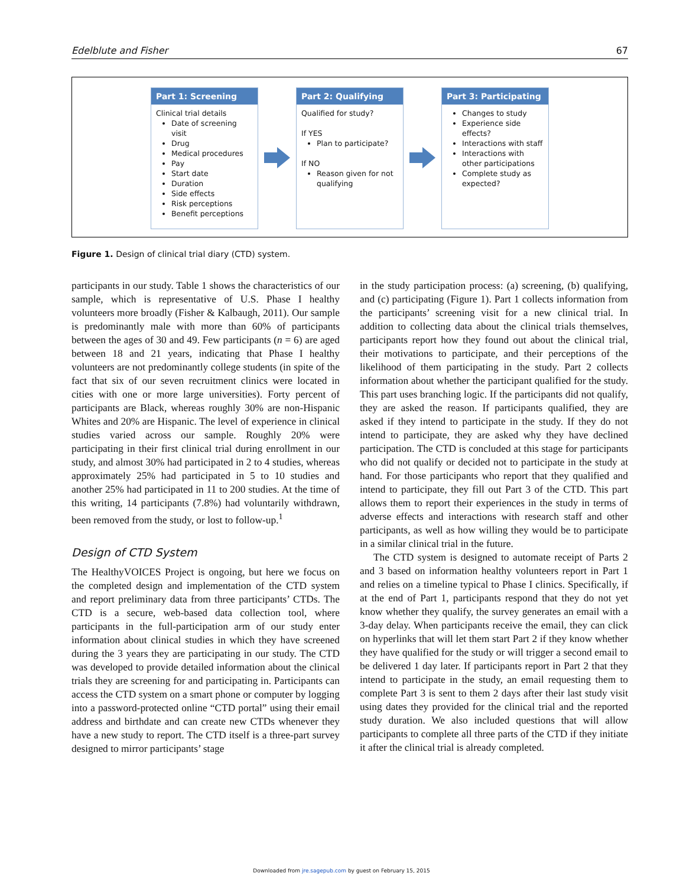Edelblute and Fisher 67
Part 1: Screening
Clinical trial details
Date of screening visit
Drug
Medical procedures
Pay
Start date
Duration
Side effects
Risk perceptions
Benefit perceptions
Part 2: Qualifying
Qualified for study?
If YES
Plan to participate?
If NO
Reason given for not qualifying
Part 3: Participating
Changes to study
Experience side effects?
Interactions with staff
Interactions with other participations
Complete study as expected?
Figure 1. Design of clinical trial diary (CTD) system.
participants in our study. Table 1 shows the characteristics of our sample, which is representative of U.S. Phase I healthy volunteers more broadly (Fisher & Kalbaugh, 2011). Our sample is predominantly male with more than 60% of participants between the ages of 30 and 49. Few participants (n = 6) are aged between 18 and 21 years, indicating that Phase I healthy volunteers are not predominantly college students (in spite of the fact that six of our seven recruitment clinics were located in cities with one or more large universities). Forty percent of participants are Black, whereas roughly 30% are non-Hispanic Whites and 20% are Hispanic. The level of experience in clinical studies varied across our sample. Roughly 20% were participating in their first clinical trial during enrollment in our study, and almost 30% had participated in 2 to 4 studies, whereas approximately 25% had participated in 5 to 10 studies and another 25% had participated in 11 to 200 studies. At the time of this writing, 14 participants (7.8%) had voluntarily withdrawn, been removed from the study, or lost to follow-up.<sup>1</sup>
Design of CTD System
The HealthyVOICES Project is ongoing, but here we focus on the completed design and implementation of the CTD system and report preliminary data from three participants’ CTDs. The CTD is a secure, web-based data collection tool, where participants in the full-participation arm of our study enter information about clinical studies in which they have screened during the 3 years they are participating in our study. The CTD was developed to provide detailed information about the clinical trials they are screening for and participating in. Participants can access the CTD system on a smart phone or computer by logging into a password-protected online “CTD portal” using their email address and birthdate and can create new CTDs whenever they have a new study to report. The CTD itself is a three-part survey designed to mirror participants’ stage
in the study participation process: (a) screening, (b) qualifying, and (c) participating (Figure 1). Part 1 collects information from the participants’ screening visit for a new clinical trial. In addition to collecting data about the clinical trials themselves, participants report how they found out about the clinical trial, their motivations to participate, and their perceptions of the likelihood of them participating in the study. Part 2 collects information about whether the participant qualified for the study. This part uses branching logic. If the participants did not qualify, they are asked the reason. If participants qualified, they are asked if they intend to participate in the study. If they do not intend to participate, they are asked why they have declined participation. The CTD is concluded at this stage for participants who did not qualify or decided not to participate in the study at hand. For those participants who report that they qualified and intend to participate, they fill out Part 3 of the CTD. This part allows them to report their experiences in the study in terms of adverse effects and interactions with research staff and other participants, as well as how willing they would be to participate in a similar clinical trial in the future.
The CTD system is designed to automate receipt of Parts 2 and 3 based on information healthy volunteers report in Part 1 and relies on a timeline typical to Phase I clinics. Specifically, if at the end of Part 1, participants respond that they do not yet know whether they qualify, the survey generates an email with a 3-day delay. When participants receive the email, they can click on hyperlinks that will let them start Part 2 if they know whether they have qualified for the study or will trigger a second email to be delivered 1 day later. If participants report in Part 2 that they intend to participate in the study, an email requesting them to complete Part 3 is sent to them 2 days after their last study visit using dates they provided for the clinical trial and the reported study duration. We also included questions that will allow participants to complete all three parts of the CTD if they initiate it after the clinical trial is already completed.
Downloaded from jre.sagepub.com by guest on February 15, 2015